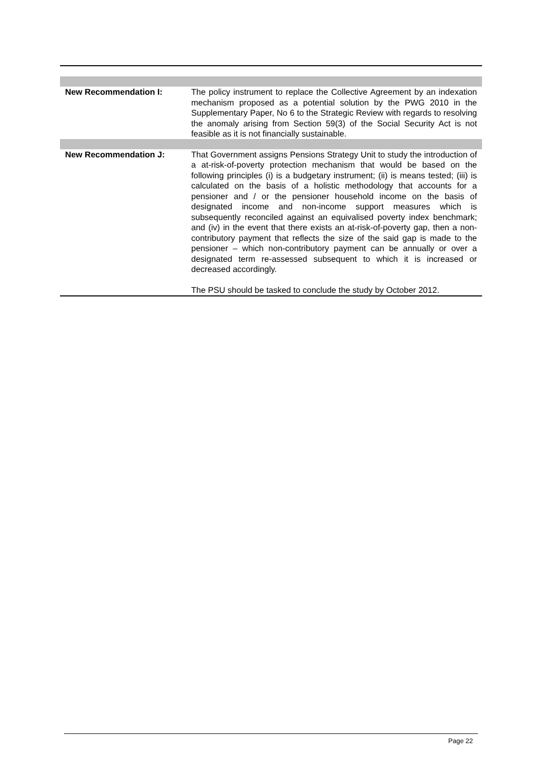| New Recommendation I: | The policy instrument to replace the Collective Agreement by an indexation mechanism proposed as a potential solution by the PWG 2010 in the Supplementary Paper, No 6 to the Strategic Review with regards to resolving the anomaly arising from Section 59(3) of the Social Security Act is not feasible as it is not financially sustainable. |
| New Recommendation J: | That Government assigns Pensions Strategy Unit to study the introduction of a at-risk-of-poverty protection mechanism that would be based on the following principles (i) is a budgetary instrument; (ii) is means tested; (iii) is calculated on the basis of a holistic methodology that accounts for a pensioner and / or the pensioner household income on the basis of designated income and non-income support measures which is subsequently reconciled against an equivalised poverty index benchmark; and (iv) in the event that there exists an at-risk-of-poverty gap, then a non-contributory payment that reflects the size of the said gap is made to the pensioner – which non-contributory payment can be annually or over a designated term re-assessed subsequent to which it is increased or decreased accordingly. The PSU should be tasked to conclude the study by October 2012. |
Page 22